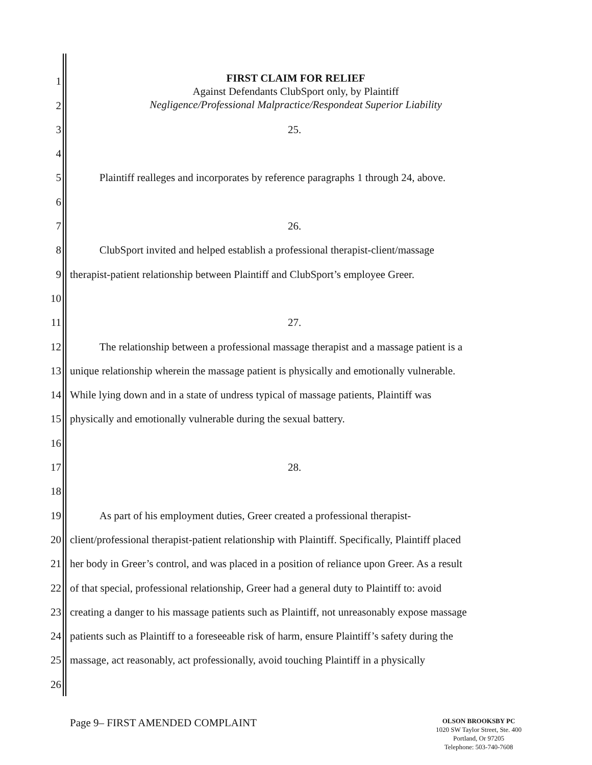FIRST CLAIM FOR RELIEF
Against Defendants ClubSport only, by Plaintiff
Negligence/Professional Malpractice/Respondeat Superior Liability
1
2
3 25.
4
5 Plaintiff realleges and incorporates by reference paragraphs 1 through 24, above.
6
7 26.
8 ClubSport invited and helped establish a professional therapist-client/massage
9 therapist-patient relationship between Plaintiff and ClubSport’s employee Greer.
10
11 27.
12 The relationship between a professional massage therapist and a massage patient is a
13 unique relationship wherein the massage patient is physically and emotionally vulnerable.
14 While lying down and in a state of undress typical of massage patients, Plaintiff was
15 physically and emotionally vulnerable during the sexual battery.
16
17 28.
18
19 As part of his employment duties, Greer created a professional therapist-
20 client/professional therapist-patient relationship with Plaintiff. Specifically, Plaintiff placed
21 her body in Greer’s control, and was placed in a position of reliance upon Greer. As a result
22 of that special, professional relationship, Greer had a general duty to Plaintiff to: avoid
23 creating a danger to his massage patients such as Plaintiff, not unreasonably expose massage
24 patients such as Plaintiff to a foreseeable risk of harm, ensure Plaintiff’s safety during the
25 massage, act reasonably, act professionally, avoid touching Plaintiff in a physically
26
Page 9– FIRST AMENDED COMPLAINT
OLSON BROOKSBY PC
1020 SW Taylor Street, Ste. 400
Portland, Or 97205
Telephone: 503-740-7608